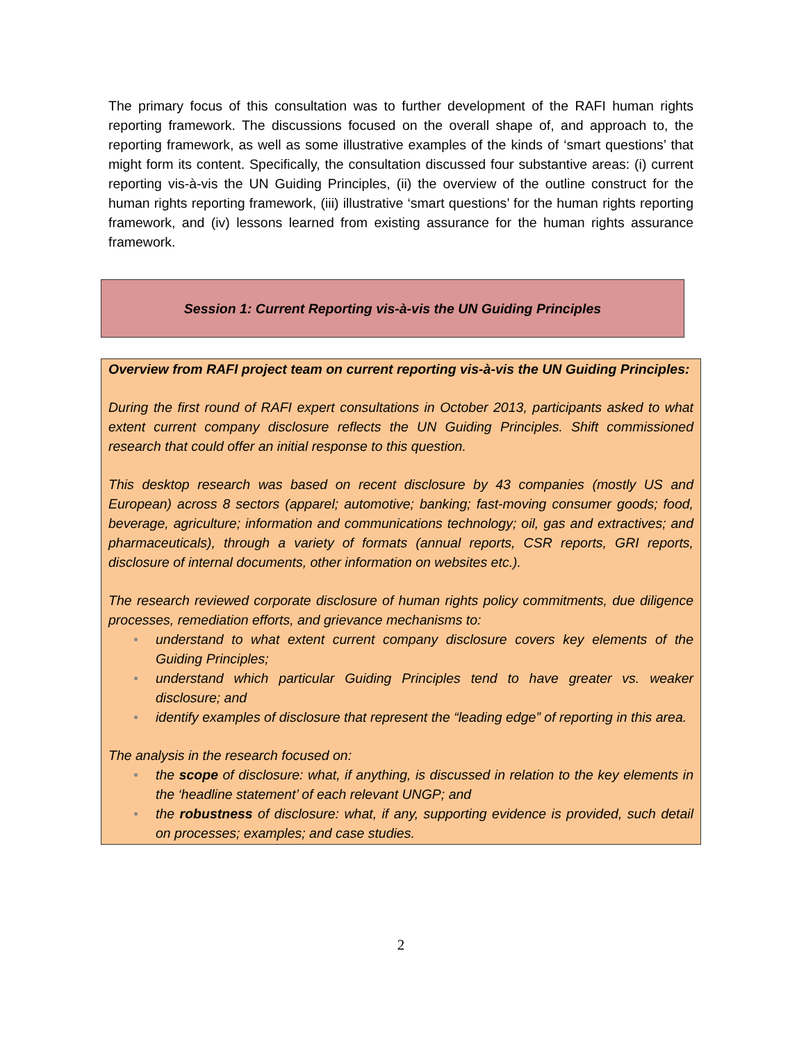The primary focus of this consultation was to further development of the RAFI human rights reporting framework. The discussions focused on the overall shape of, and approach to, the reporting framework, as well as some illustrative examples of the kinds of ‘smart questions’ that might form its content. Specifically, the consultation discussed four substantive areas: (i) current reporting vis-à-vis the UN Guiding Principles, (ii) the overview of the outline construct for the human rights reporting framework, (iii) illustrative ‘smart questions’ for the human rights reporting framework, and (iv) lessons learned from existing assurance for the human rights assurance framework.
Session 1: Current Reporting vis-à-vis the UN Guiding Principles
Overview from RAFI project team on current reporting vis-à-vis the UN Guiding Principles:
During the first round of RAFI expert consultations in October 2013, participants asked to what extent current company disclosure reflects the UN Guiding Principles. Shift commissioned research that could offer an initial response to this question.
This desktop research was based on recent disclosure by 43 companies (mostly US and European) across 8 sectors (apparel; automotive; banking; fast-moving consumer goods; food, beverage, agriculture; information and communications technology; oil, gas and extractives; and pharmaceuticals), through a variety of formats (annual reports, CSR reports, GRI reports, disclosure of internal documents, other information on websites etc.).
The research reviewed corporate disclosure of human rights policy commitments, due diligence processes, remediation efforts, and grievance mechanisms to:
• understand to what extent current company disclosure covers key elements of the Guiding Principles;
• understand which particular Guiding Principles tend to have greater vs. weaker disclosure; and
• identify examples of disclosure that represent the “leading edge” of reporting in this area.
The analysis in the research focused on:
• the scope of disclosure: what, if anything, is discussed in relation to the key elements in the ‘headline statement’ of each relevant UNGP; and
• the robustness of disclosure: what, if any, supporting evidence is provided, such detail on processes; examples; and case studies.
2